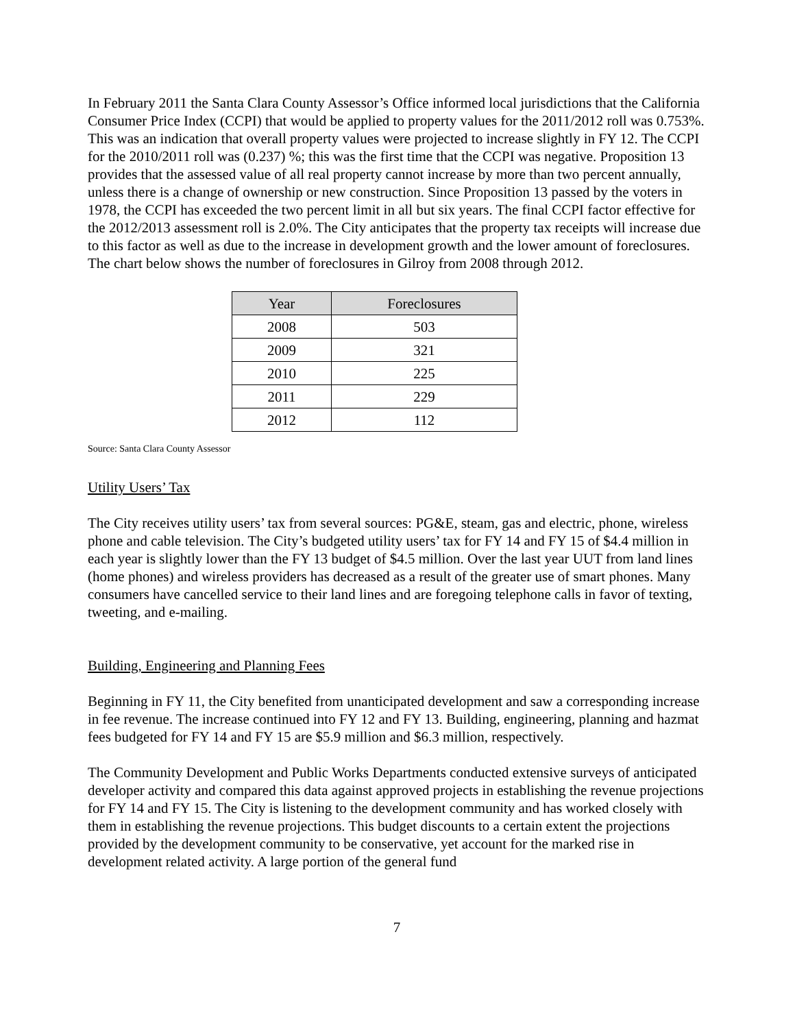In February 2011 the Santa Clara County Assessor’s Office informed local jurisdictions that the California Consumer Price Index (CCPI) that would be applied to property values for the 2011/2012 roll was 0.753%. This was an indication that overall property values were projected to increase slightly in FY 12. The CCPI for the 2010/2011 roll was (0.237) %; this was the first time that the CCPI was negative. Proposition 13 provides that the assessed value of all real property cannot increase by more than two percent annually, unless there is a change of ownership or new construction. Since Proposition 13 passed by the voters in 1978, the CCPI has exceeded the two percent limit in all but six years. The final CCPI factor effective for the 2012/2013 assessment roll is 2.0%. The City anticipates that the property tax receipts will increase due to this factor as well as due to the increase in development growth and the lower amount of foreclosures. The chart below shows the number of foreclosures in Gilroy from 2008 through 2012.
| Year | Foreclosures |
| --- | --- |
| 2008 | 503 |
| 2009 | 321 |
| 2010 | 225 |
| 2011 | 229 |
| 2012 | 112 |
Source: Santa Clara County Assessor
Utility Users’ Tax
The City receives utility users’ tax from several sources: PG&E, steam, gas and electric, phone, wireless phone and cable television. The City’s budgeted utility users’ tax for FY 14 and FY 15 of $4.4 million in each year is slightly lower than the FY 13 budget of $4.5 million. Over the last year UUT from land lines (home phones) and wireless providers has decreased as a result of the greater use of smart phones. Many consumers have cancelled service to their land lines and are foregoing telephone calls in favor of texting, tweeting, and e-mailing.
Building, Engineering and Planning Fees
Beginning in FY 11, the City benefited from unanticipated development and saw a corresponding increase in fee revenue. The increase continued into FY 12 and FY 13. Building, engineering, planning and hazmat fees budgeted for FY 14 and FY 15 are $5.9 million and $6.3 million, respectively.
The Community Development and Public Works Departments conducted extensive surveys of anticipated developer activity and compared this data against approved projects in establishing the revenue projections for FY 14 and FY 15. The City is listening to the development community and has worked closely with them in establishing the revenue projections. This budget discounts to a certain extent the projections provided by the development community to be conservative, yet account for the marked rise in development related activity. A large portion of the general fund
7